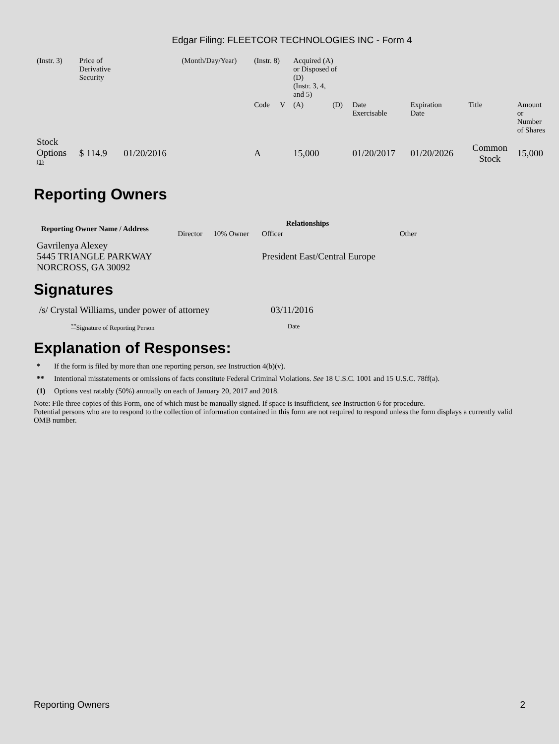Edgar Filing: FLEETCOR TECHNOLOGIES INC - Form 4
| (Instr. 3) | Price of Derivative Security | | (Month/Day/Year) | (Instr. 8) | | Acquired (A) or Disposed of (D) (Instr. 3, 4, and 5) | | | | | |
| | | | | Code | V | (A) | (D) | Date Exercisable | Expiration Date | Title | Amount or Number of Shares |
| Stock Options <sup>(1)</sup> | $ 114.9 | 01/20/2016 | | A | | 15,000 | | 01/20/2017 | 01/20/2026 | Common Stock | 15,000 |
Reporting Owners
| Reporting Owner Name / Address | Relationships | | | |
| --- | --- | --- | --- | --- |
| | Director | 10% Owner | Officer | Other |
| Gavrilenya Alexey 5445 TRIANGLE PARKWAY NORCROSS, GA 30092 | | | President East/Central Europe | |
Signatures
| /s/ Crystal Williams, under power of attorney | 03/11/2016 |
| <sup>**</sup> Signature of Reporting Person | Date |
Explanation of Responses:
* If the form is filed by more than one reporting person, see Instruction 4(b)(v).
** Intentional misstatements or omissions of facts constitute Federal Criminal Violations. See 18 U.S.C. 1001 and 15 U.S.C. 78ff(a).
(1) Options vest ratably (50%) annually on each of January 20, 2017 and 2018.
Note: File three copies of this Form, one of which must be manually signed. If space is insufficient, see Instruction 6 for procedure.
Potential persons who are to respond to the collection of information contained in this form are not required to respond unless the form displays a currently valid OMB number.
Reporting Owners 2